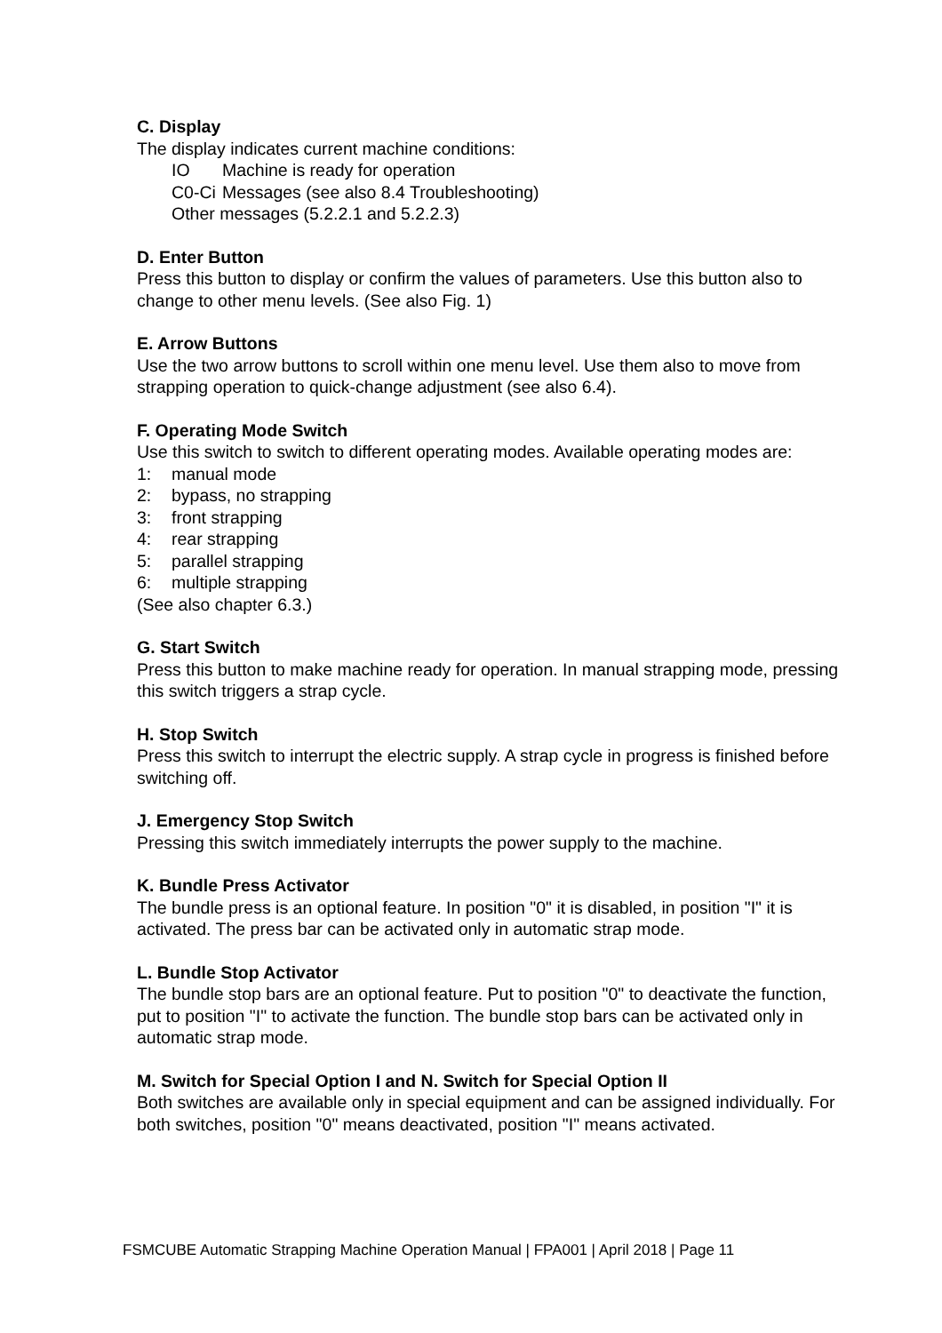C. Display
The display indicates current machine conditions:
IO Machine is ready for operation
C0-Ci Messages (see also 8.4 Troubleshooting)
Other messages (5.2.2.1 and 5.2.2.3)
D. Enter Button
Press this button to display or confirm the values of parameters. Use this button also to change to other menu levels. (See also Fig. 1)
E. Arrow Buttons
Use the two arrow buttons to scroll within one menu level. Use them also to move from strapping operation to quick-change adjustment (see also 6.4).
F. Operating Mode Switch
Use this switch to switch to different operating modes. Available operating modes are:
1: manual mode
2: bypass, no strapping
3: front strapping
4: rear strapping
5: parallel strapping
6: multiple strapping
(See also chapter 6.3.)
G. Start Switch
Press this button to make machine ready for operation. In manual strapping mode, pressing this switch triggers a strap cycle.
H. Stop Switch
Press this switch to interrupt the electric supply. A strap cycle in progress is finished before switching off.
J. Emergency Stop Switch
Pressing this switch immediately interrupts the power supply to the machine.
K. Bundle Press Activator
The bundle press is an optional feature. In position "0" it is disabled, in position "I" it is activated. The press bar can be activated only in automatic strap mode.
L. Bundle Stop Activator
The bundle stop bars are an optional feature. Put to position "0" to deactivate the function, put to position "I" to activate the function. The bundle stop bars can be activated only in automatic strap mode.
M. Switch for Special Option I and N. Switch for Special Option II
Both switches are available only in special equipment and can be assigned individually. For both switches, position "0" means deactivated, position "I" means activated.
FSMCUBE Automatic Strapping Machine Operation Manual | FPA001 | April 2018 | Page 11